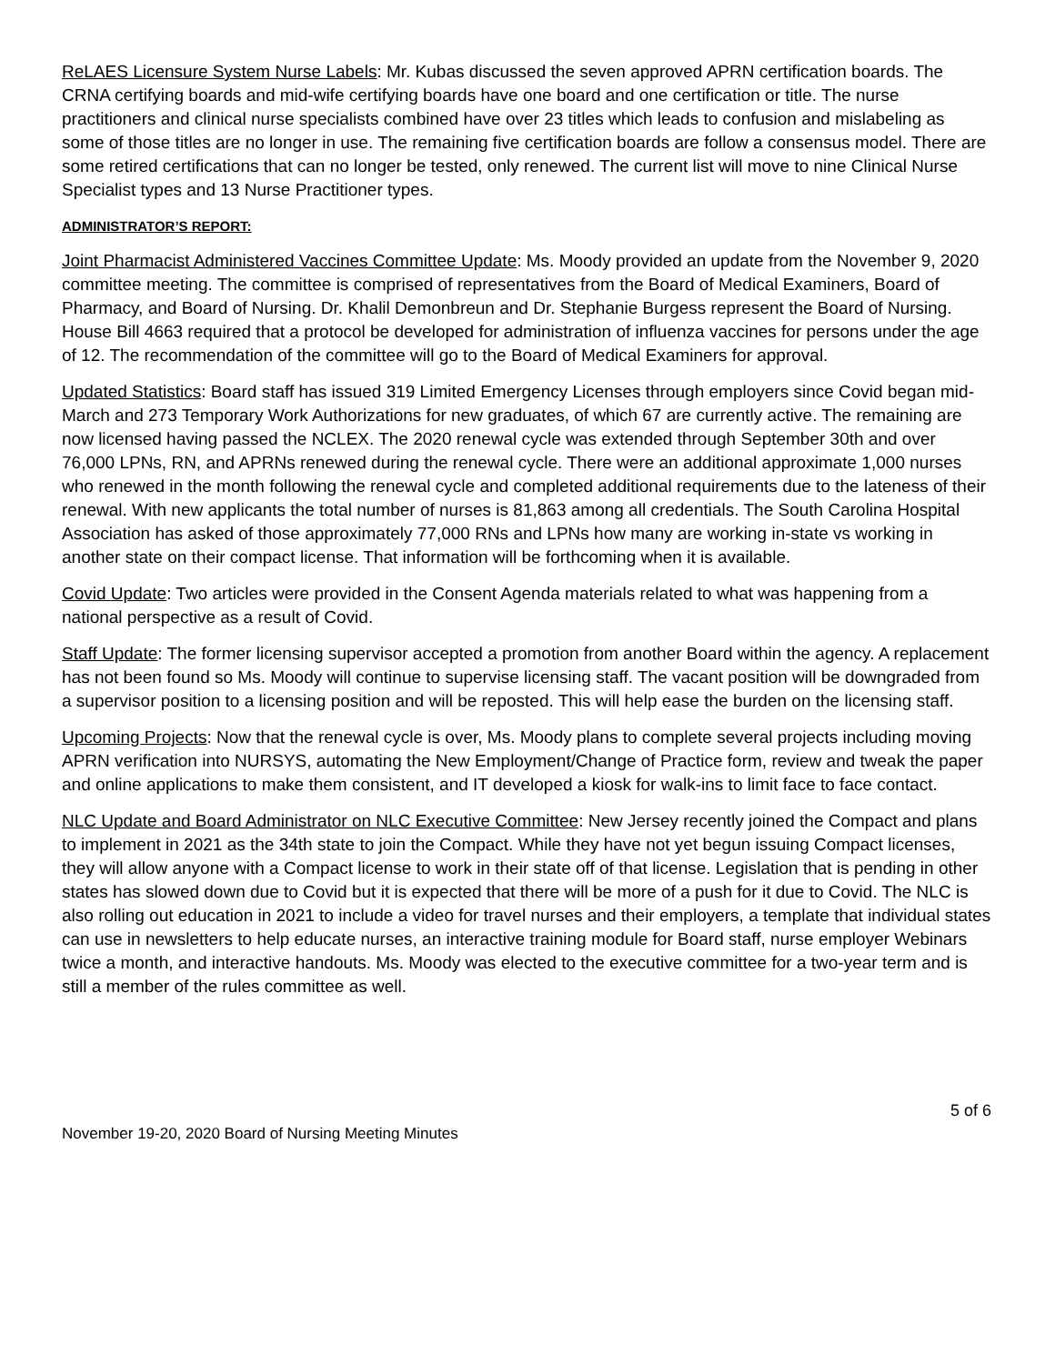ReLAES Licensure System Nurse Labels: Mr. Kubas discussed the seven approved APRN certification boards. The CRNA certifying boards and mid-wife certifying boards have one board and one certification or title. The nurse practitioners and clinical nurse specialists combined have over 23 titles which leads to confusion and mislabeling as some of those titles are no longer in use. The remaining five certification boards are follow a consensus model. There are some retired certifications that can no longer be tested, only renewed. The current list will move to nine Clinical Nurse Specialist types and 13 Nurse Practitioner types.
ADMINISTRATOR’S REPORT:
Joint Pharmacist Administered Vaccines Committee Update: Ms. Moody provided an update from the November 9, 2020 committee meeting. The committee is comprised of representatives from the Board of Medical Examiners, Board of Pharmacy, and Board of Nursing. Dr. Khalil Demonbreun and Dr. Stephanie Burgess represent the Board of Nursing. House Bill 4663 required that a protocol be developed for administration of influenza vaccines for persons under the age of 12. The recommendation of the committee will go to the Board of Medical Examiners for approval.
Updated Statistics: Board staff has issued 319 Limited Emergency Licenses through employers since Covid began mid-March and 273 Temporary Work Authorizations for new graduates, of which 67 are currently active. The remaining are now licensed having passed the NCLEX. The 2020 renewal cycle was extended through September 30th and over 76,000 LPNs, RN, and APRNs renewed during the renewal cycle. There were an additional approximate 1,000 nurses who renewed in the month following the renewal cycle and completed additional requirements due to the lateness of their renewal. With new applicants the total number of nurses is 81,863 among all credentials. The South Carolina Hospital Association has asked of those approximately 77,000 RNs and LPNs how many are working in-state vs working in another state on their compact license. That information will be forthcoming when it is available.
Covid Update: Two articles were provided in the Consent Agenda materials related to what was happening from a national perspective as a result of Covid.
Staff Update: The former licensing supervisor accepted a promotion from another Board within the agency. A replacement has not been found so Ms. Moody will continue to supervise licensing staff. The vacant position will be downgraded from a supervisor position to a licensing position and will be reposted. This will help ease the burden on the licensing staff.
Upcoming Projects: Now that the renewal cycle is over, Ms. Moody plans to complete several projects including moving APRN verification into NURSYS, automating the New Employment/Change of Practice form, review and tweak the paper and online applications to make them consistent, and IT developed a kiosk for walk-ins to limit face to face contact.
NLC Update and Board Administrator on NLC Executive Committee: New Jersey recently joined the Compact and plans to implement in 2021 as the 34th state to join the Compact. While they have not yet begun issuing Compact licenses, they will allow anyone with a Compact license to work in their state off of that license. Legislation that is pending in other states has slowed down due to Covid but it is expected that there will be more of a push for it due to Covid. The NLC is also rolling out education in 2021 to include a video for travel nurses and their employers, a template that individual states can use in newsletters to help educate nurses, an interactive training module for Board staff, nurse employer Webinars twice a month, and interactive handouts. Ms. Moody was elected to the executive committee for a two-year term and is still a member of the rules committee as well.
5 of 6
November 19-20, 2020 Board of Nursing Meeting Minutes